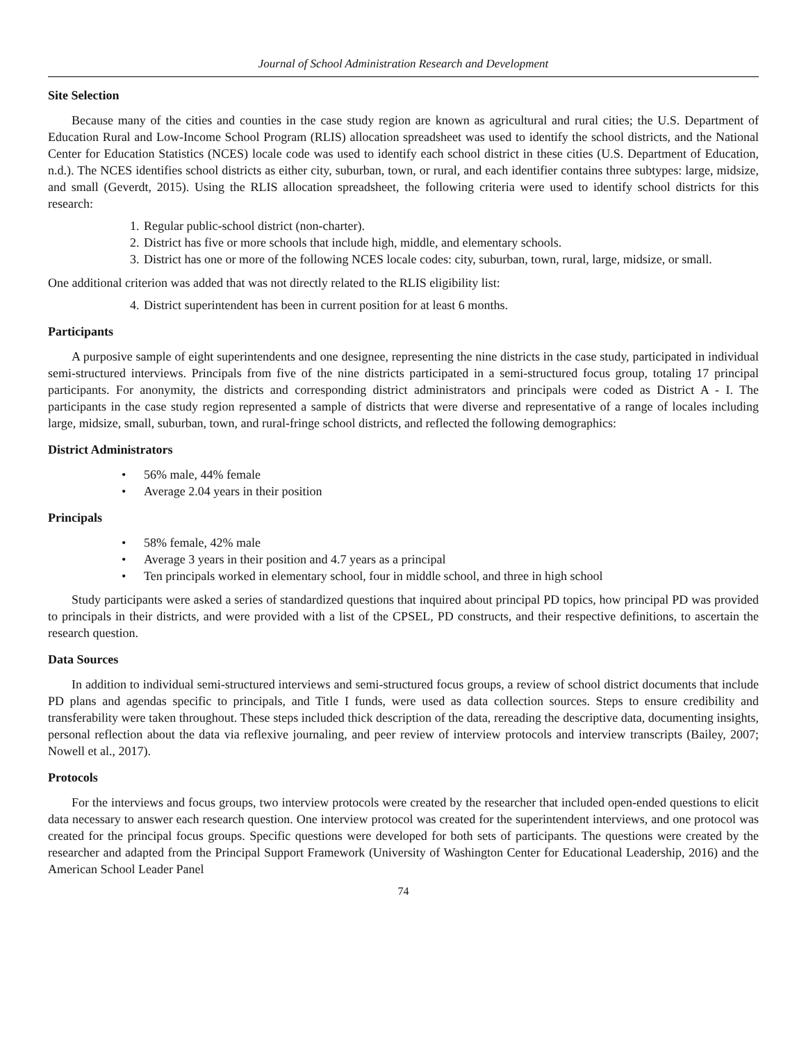Journal of School Administration Research and Development
Site Selection
Because many of the cities and counties in the case study region are known as agricultural and rural cities; the U.S. Department of Education Rural and Low-Income School Program (RLIS) allocation spreadsheet was used to identify the school districts, and the National Center for Education Statistics (NCES) locale code was used to identify each school district in these cities (U.S. Department of Education, n.d.). The NCES identifies school districts as either city, suburban, town, or rural, and each identifier contains three subtypes: large, midsize, and small (Geverdt, 2015). Using the RLIS allocation spreadsheet, the following criteria were used to identify school districts for this research:
1. Regular public-school district (non-charter).
2. District has five or more schools that include high, middle, and elementary schools.
3. District has one or more of the following NCES locale codes: city, suburban, town, rural, large, midsize, or small.
One additional criterion was added that was not directly related to the RLIS eligibility list:
4. District superintendent has been in current position for at least 6 months.
Participants
A purposive sample of eight superintendents and one designee, representing the nine districts in the case study, participated in individual semi-structured interviews. Principals from five of the nine districts participated in a semi-structured focus group, totaling 17 principal participants. For anonymity, the districts and corresponding district administrators and principals were coded as District A - I. The participants in the case study region represented a sample of districts that were diverse and representative of a range of locales including large, midsize, small, suburban, town, and rural-fringe school districts, and reflected the following demographics:
District Administrators
• 56% male, 44% female
• Average 2.04 years in their position
Principals
• 58% female, 42% male
• Average 3 years in their position and 4.7 years as a principal
• Ten principals worked in elementary school, four in middle school, and three in high school
Study participants were asked a series of standardized questions that inquired about principal PD topics, how principal PD was provided to principals in their districts, and were provided with a list of the CPSEL, PD constructs, and their respective definitions, to ascertain the research question.
Data Sources
In addition to individual semi-structured interviews and semi-structured focus groups, a review of school district documents that include PD plans and agendas specific to principals, and Title I funds, were used as data collection sources. Steps to ensure credibility and transferability were taken throughout. These steps included thick description of the data, rereading the descriptive data, documenting insights, personal reflection about the data via reflexive journaling, and peer review of interview protocols and interview transcripts (Bailey, 2007; Nowell et al., 2017).
Protocols
For the interviews and focus groups, two interview protocols were created by the researcher that included open-ended questions to elicit data necessary to answer each research question. One interview protocol was created for the superintendent interviews, and one protocol was created for the principal focus groups. Specific questions were developed for both sets of participants. The questions were created by the researcher and adapted from the Principal Support Framework (University of Washington Center for Educational Leadership, 2016) and the American School Leader Panel
74